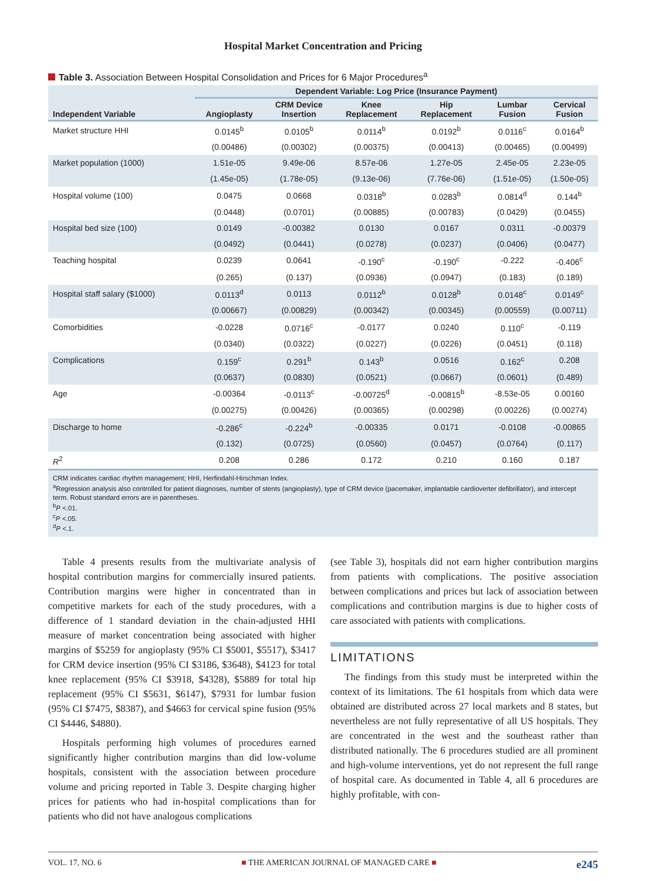Hospital Market Concentration and Pricing
Table 3. Association Between Hospital Consolidation and Prices for 6 Major Procedures<sup>a</sup>
| | Dependent Variable: Log Price (Insurance Payment) | | | | | |
| --- | --- | --- | --- | --- | --- | --- |
| Independent Variable | Angioplasty | CRM Device Insertion | Knee Replacement | Hip Replacement | Lumbar Fusion | Cervical Fusion |
| Market structure HHI | 0.0145<sup>b</sup> | 0.0105<sup>b</sup> | 0.0114<sup>b</sup> | 0.0192<sup>b</sup> | 0.0116<sup>c</sup> | 0.0164<sup>b</sup> |
| | (0.00486) | (0.00302) | (0.00375) | (0.00413) | (0.00465) | (0.00499) |
| Market population (1000) | 1.51e-05 | 9.49e-06 | 8.57e-06 | 1.27e-05 | 2.45e-05 | 2.23e-05 |
| | (1.45e-05) | (1.78e-05) | (9.13e-06) | (7.76e-06) | (1.51e-05) | (1.50e-05) |
| Hospital volume (100) | 0.0475 | 0.0668 | 0.0318<sup>b</sup> | 0.0283<sup>b</sup> | 0.0814<sup>d</sup> | 0.144<sup>b</sup> |
| | (0.0448) | (0.0701) | (0.00885) | (0.00783) | (0.0429) | (0.0455) |
| Hospital bed size (100) | 0.0149 | -0.00382 | 0.0130 | 0.0167 | 0.0311 | -0.00379 |
| | (0.0492) | (0.0441) | (0.0278) | (0.0237) | (0.0406) | (0.0477) |
| Teaching hospital | 0.0239 | 0.0641 | -0.190<sup>c</sup> | -0.190<sup>c</sup> | -0.222 | -0.406<sup>c</sup> |
| | (0.265) | (0.137) | (0.0936) | (0.0947) | (0.183) | (0.189) |
| Hospital staff salary ($1000) | 0.0113<sup>d</sup> | 0.0113 | 0.0112<sup>b</sup> | 0.0128<sup>b</sup> | 0.0148<sup>c</sup> | 0.0149<sup>c</sup> |
| | (0.00667) | (0.00829) | (0.00342) | (0.00345) | (0.00559) | (0.00711) |
| Comorbidities | -0.0228 | 0.0716<sup>c</sup> | -0.0177 | 0.0240 | 0.110<sup>c</sup> | -0.119 |
| | (0.0340) | (0.0322) | (0.0227) | (0.0226) | (0.0451) | (0.118) |
| Complications | 0.159<sup>c</sup> | 0.291<sup>b</sup> | 0.143<sup>b</sup> | 0.0516 | 0.162<sup>c</sup> | 0.208 |
| | (0.0637) | (0.0830) | (0.0521) | (0.0667) | (0.0601) | (0.489) |
| Age | -0.00364 | -0.0113<sup>c</sup> | -0.00725<sup>d</sup> | -0.00815<sup>b</sup> | -8.53e-05 | 0.00160 |
| | (0.00275) | (0.00426) | (0.00365) | (0.00298) | (0.00226) | (0.00274) |
| Discharge to home | -0.286<sup>c</sup> | -0.224<sup>b</sup> | -0.00335 | 0.0171 | -0.0108 | -0.00865 |
| | (0.132) | (0.0725) | (0.0560) | (0.0457) | (0.0764) | (0.117) |
| R<sup>2</sup> | 0.208 | 0.286 | 0.172 | 0.210 | 0.160 | 0.187 |
CRM indicates cardiac rhythm management; HHI, Herfindahl-Hirschman Index.
<sup>a</sup> Regression analysis also controlled for patient diagnoses, number of stents (angioplasty), type of CRM device (pacemaker, implantable cardioverter defibrillator), and intercept term. Robust standard errors are in parentheses.
<sup>b</sup> P <.01.
<sup>c</sup> P <.05.
<sup>d</sup> P <.1.
Table 4 presents results from the multivariate analysis of hospital contribution margins for commercially insured patients. Contribution margins were higher in concentrated than in competitive markets for each of the study procedures, with a difference of 1 standard deviation in the chain-adjusted HHI measure of market concentration being associated with higher margins of $5259 for angioplasty (95% CI $5001, $5517), $3417 for CRM device insertion (95% CI $3186, $3648), $4123 for total knee replacement (95% CI $3918, $4328), $5889 for total hip replacement (95% CI $5631, $6147), $7931 for lumbar fusion (95% CI $7475, $8387), and $4663 for cervical spine fusion (95% CI $4446, $4880).
Hospitals performing high volumes of procedures earned significantly higher contribution margins than did low-volume hospitals, consistent with the association between procedure volume and pricing reported in Table 3. Despite charging higher prices for patients who had in-hospital complications than for patients who did not have analogous complications
(see Table 3), hospitals did not earn higher contribution margins from patients with complications. The positive association between complications and prices but lack of association between complications and contribution margins is due to higher costs of care associated with patients with complications.
LIMITATIONS
The findings from this study must be interpreted within the context of its limitations. The 61 hospitals from which data were obtained are distributed across 27 local markets and 8 states, but nevertheless are not fully representative of all US hospitals. They are concentrated in the west and the southeast rather than distributed nationally. The 6 procedures studied are all prominent and high-volume interventions, yet do not represent the full range of hospital care. As documented in Table 4, all 6 procedures are highly profitable, with con-
VOL. 17, NO. 6 ■ THE AMERICAN JOURNAL OF MANAGED CARE ■ e245